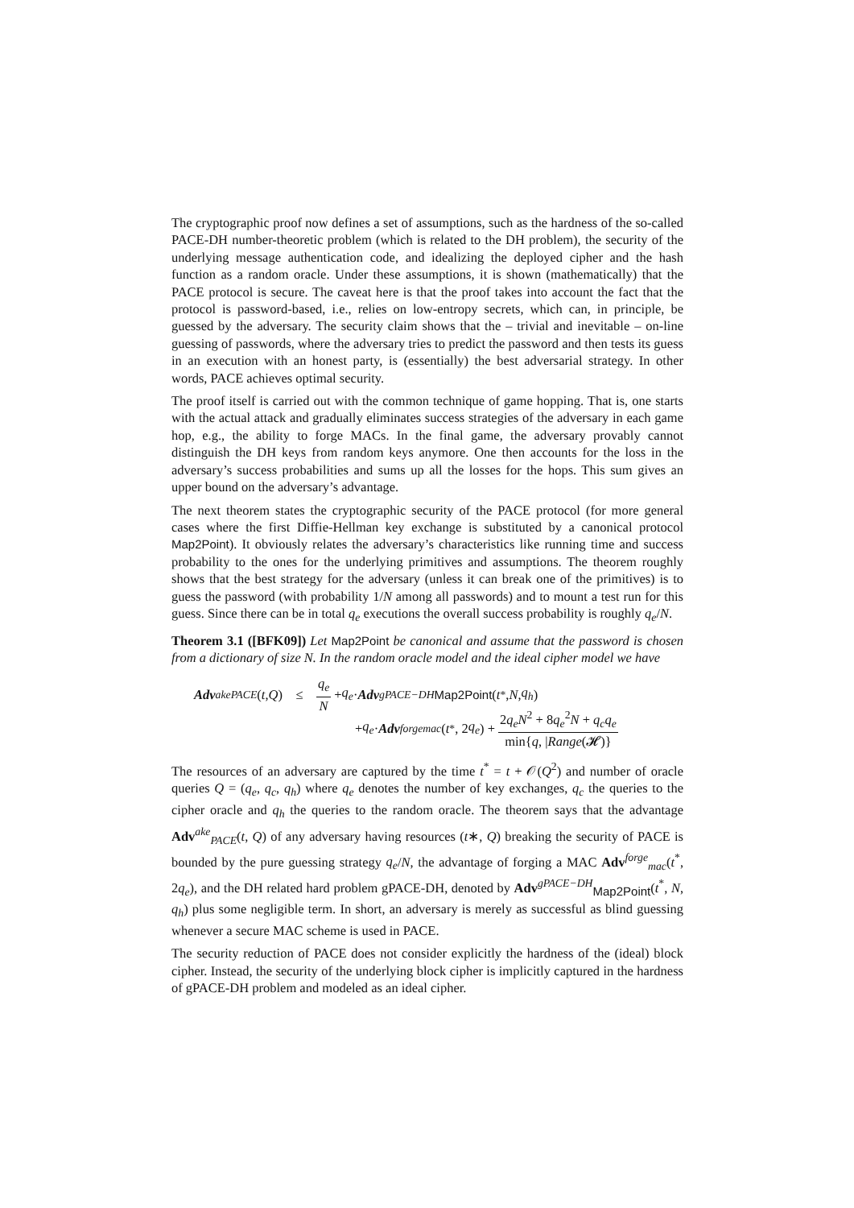The cryptographic proof now defines a set of assumptions, such as the hardness of the so-called PACE-DH number-theoretic problem (which is related to the DH problem), the security of the underlying message authentication code, and idealizing the deployed cipher and the hash function as a random oracle. Under these assumptions, it is shown (mathematically) that the PACE protocol is secure. The caveat here is that the proof takes into account the fact that the protocol is password-based, i.e., relies on low-entropy secrets, which can, in principle, be guessed by the adversary. The security claim shows that the – trivial and inevitable – on-line guessing of passwords, where the adversary tries to predict the password and then tests its guess in an execution with an honest party, is (essentially) the best adversarial strategy. In other words, PACE achieves optimal security.
The proof itself is carried out with the common technique of game hopping. That is, one starts with the actual attack and gradually eliminates success strategies of the adversary in each game hop, e.g., the ability to forge MACs. In the final game, the adversary provably cannot distinguish the DH keys from random keys anymore. One then accounts for the loss in the adversary’s success probabilities and sums up all the losses for the hops. This sum gives an upper bound on the adversary’s advantage.
The next theorem states the cryptographic security of the PACE protocol (for more general cases where the first Diffie-Hellman key exchange is substituted by a canonical protocol Map2Point). It obviously relates the adversary’s characteristics like running time and success probability to the ones for the underlying primitives and assumptions. The theorem roughly shows that the best strategy for the adversary (unless it can break one of the primitives) is to guess the password (with probability 1/N among all passwords) and to mount a test run for this guess. Since there can be in total q<sub>e</sub> executions the overall success probability is roughly q<sub>e</sub>/N.
Theorem 3.1 ([BFK09]) Let Map2Point be canonical and assume that the password is chosen from a dictionary of size N. In the random oracle model and the ideal cipher model we have
Adv<sup>ake</sup><sub>PACE</sub> (t, Q) ≤ q<sub>e</sub> N + q<sub>e</sub> · Adv<sup>gPACE−DH</sup><sub>Map2Point</sub>(t<sup>*</sup>, N, q<sub>h</sub>)
+ q<sub>e</sub> · Adv<sup>forge</sup><sub>mac</sub> (t<sup>*</sup>, 2 q<sub>e</sub>) + 2q<sub>e</sub>N<sup>2</sup> + 8q<sub>e</sub><sup>2</sup>N + q<sub>c</sub>q<sub>e</sub> min{q, |Range(𝓗)}
The resources of an adversary are captured by the time t<sup>*</sup> = t + 𝒪(Q<sup>2</sup>) and number of oracle queries Q = (q<sub>e</sub>, q<sub>c</sub>, q<sub>h</sub>) where q<sub>e</sub> denotes the number of key exchanges, q<sub>c</sub> the queries to the cipher oracle and q<sub>h</sub> the queries to the random oracle. The theorem says that the advantage Adv<sup>ake</sup><sub>PACE</sub>(t, Q) of any adversary having resources (t∗, Q) breaking the security of PACE is bounded by the pure guessing strategy q<sub>e</sub>/N, the advantage of forging a MAC Adv<sup>forge</sup><sub>mac</sub>(t<sup>*</sup>, 2q<sub>e</sub>), and the DH related hard problem gPACE-DH, denoted by Adv<sup>gPACE−DH</sup><sub>Map2Point</sub>(t<sup>*</sup>, N, q<sub>h</sub>) plus some negligible term. In short, an adversary is merely as successful as blind guessing whenever a secure MAC scheme is used in PACE.
The security reduction of PACE does not consider explicitly the hardness of the (ideal) block cipher. Instead, the security of the underlying block cipher is implicitly captured in the hardness of gPACE-DH problem and modeled as an ideal cipher.